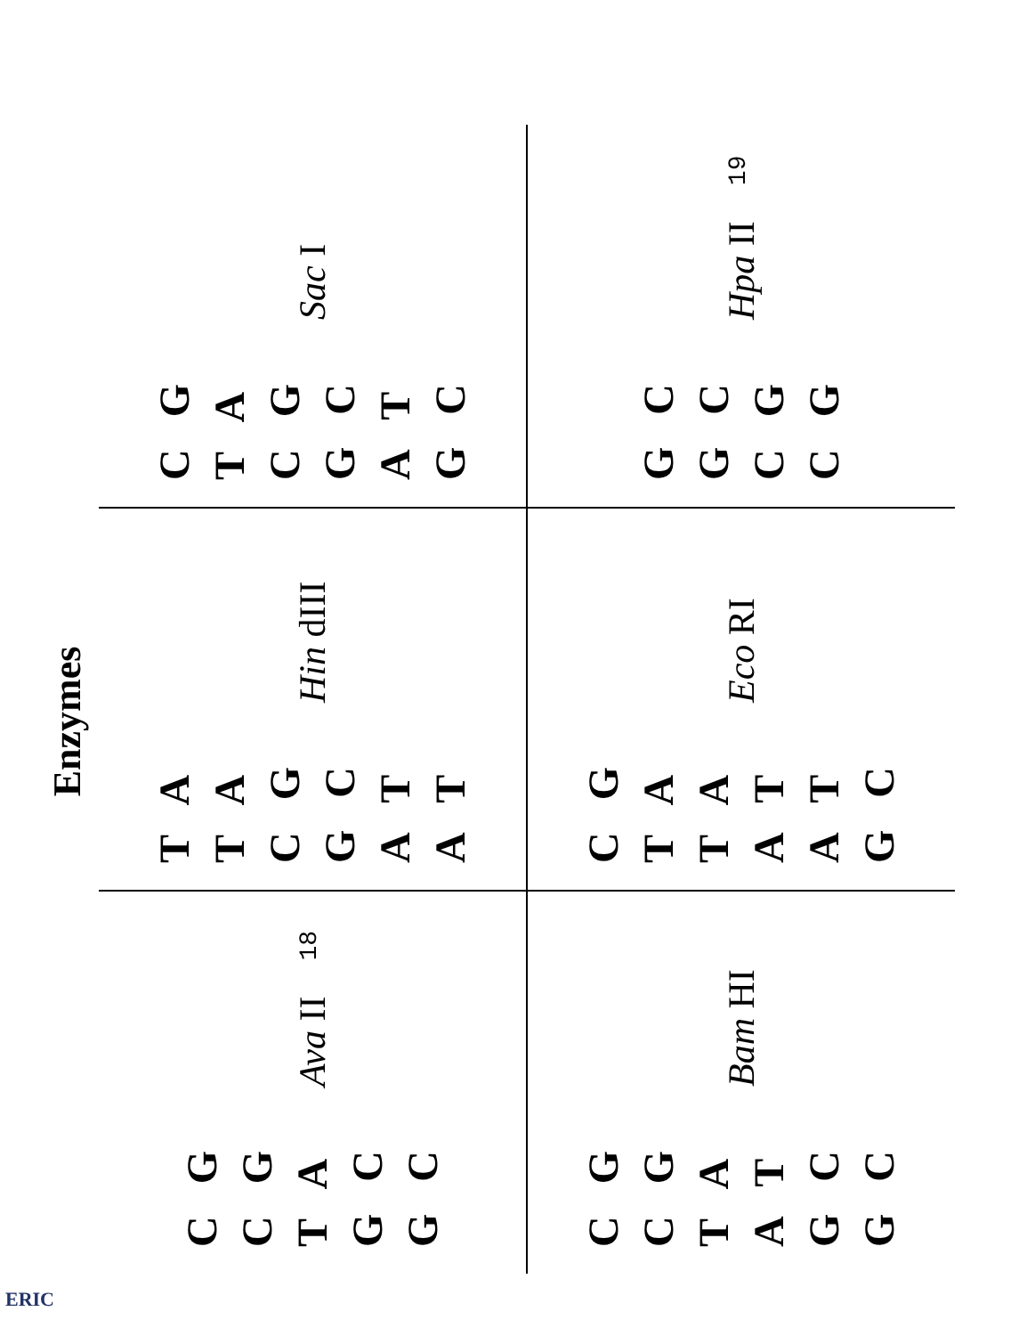Enzymes
| C G C G T A G C G C Ava II 18 | T A T A C G G C A T A T Hin dIII | C G T A C G G C A T G C Sac I |
| C G C G T A A T G C G C Bam HI | C G T A T A A T A T G C Eco RI | G C G C C G C G Hpa II 19 |
ERIC